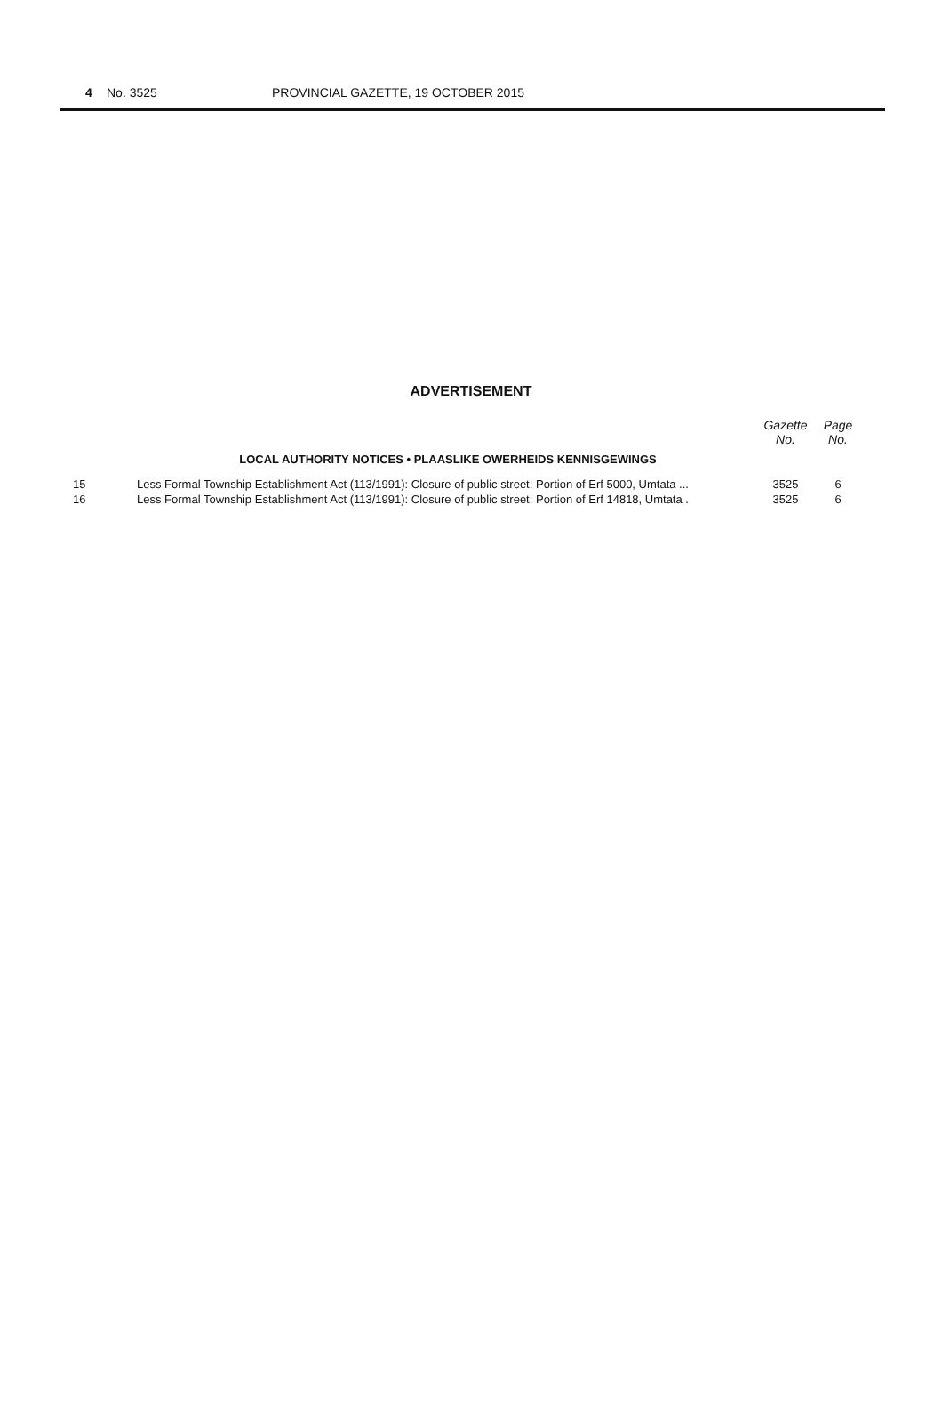4 No. 3525 PROVINCIAL GAZETTE, 19 OCTOBER 2015
ADVERTISEMENT
| | | Gazette No. | Page No. |
| --- | --- | --- | --- |
| | LOCAL AUTHORITY NOTICES • PLAASLIKE OWERHEIDS KENNISGEWINGS | | |
| 15 | Less Formal Township Establishment Act (113/1991): Closure of public street: Portion of Erf 5000, Umtata ... | 3525 | 6 |
| 16 | Less Formal Township Establishment Act (113/1991): Closure of public street: Portion of Erf 14818, Umtata . | 3525 | 6 |